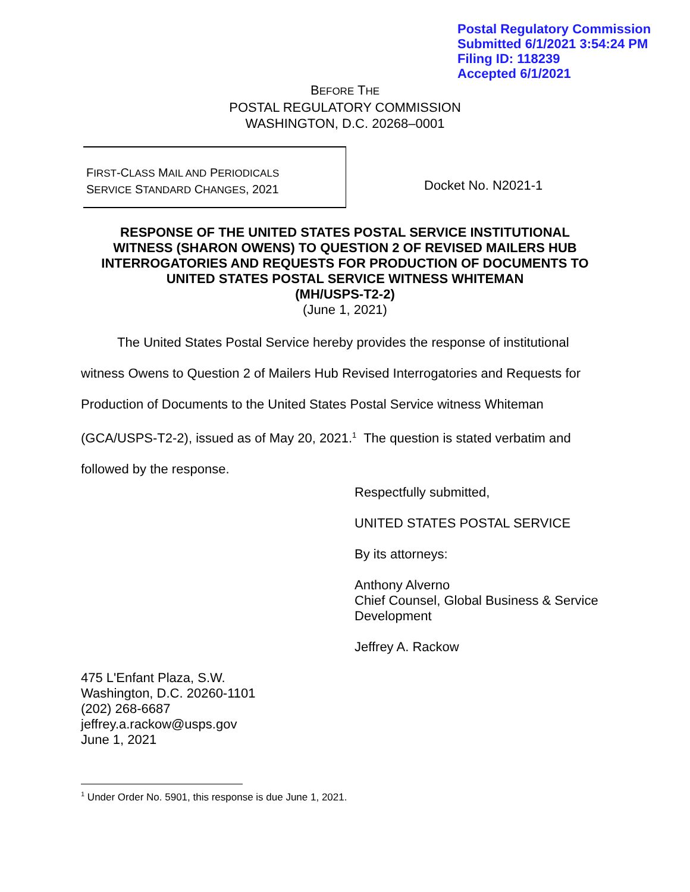Postal Regulatory Commission
Submitted 6/1/2021 3:54:24 PM
Filing ID: 118239
Accepted 6/1/2021
BEFORE THE
POSTAL REGULATORY COMMISSION
WASHINGTON, D.C. 20268–0001
FIRST-CLASS MAIL AND PERIODICALS
SERVICE STANDARD CHANGES, 2021
Docket No. N2021-1
RESPONSE OF THE UNITED STATES POSTAL SERVICE INSTITUTIONAL
WITNESS (SHARON OWENS) TO QUESTION 2 OF REVISED MAILERS HUB
INTERROGATORIES AND REQUESTS FOR PRODUCTION OF DOCUMENTS TO
UNITED STATES POSTAL SERVICE WITNESS WHITEMAN
(MH/USPS-T2-2)
(June 1, 2021)
The United States Postal Service hereby provides the response of institutional witness Owens to Question 2 of Mailers Hub Revised Interrogatories and Requests for Production of Documents to the United States Postal Service witness Whiteman (GCA/USPS-T2-2), issued as of May 20, 2021.<sup>1</sup> The question is stated verbatim and followed by the response.
Respectfully submitted,
UNITED STATES POSTAL SERVICE
By its attorneys:
Anthony Alverno
Chief Counsel, Global Business & Service
Development
Jeffrey A. Rackow
475 L'Enfant Plaza, S.W.
Washington, D.C. 20260-1101
(202) 268-6687
jeffrey.a.rackow@usps.gov
June 1, 2021
<sup>1</sup> Under Order No. 5901, this response is due June 1, 2021.